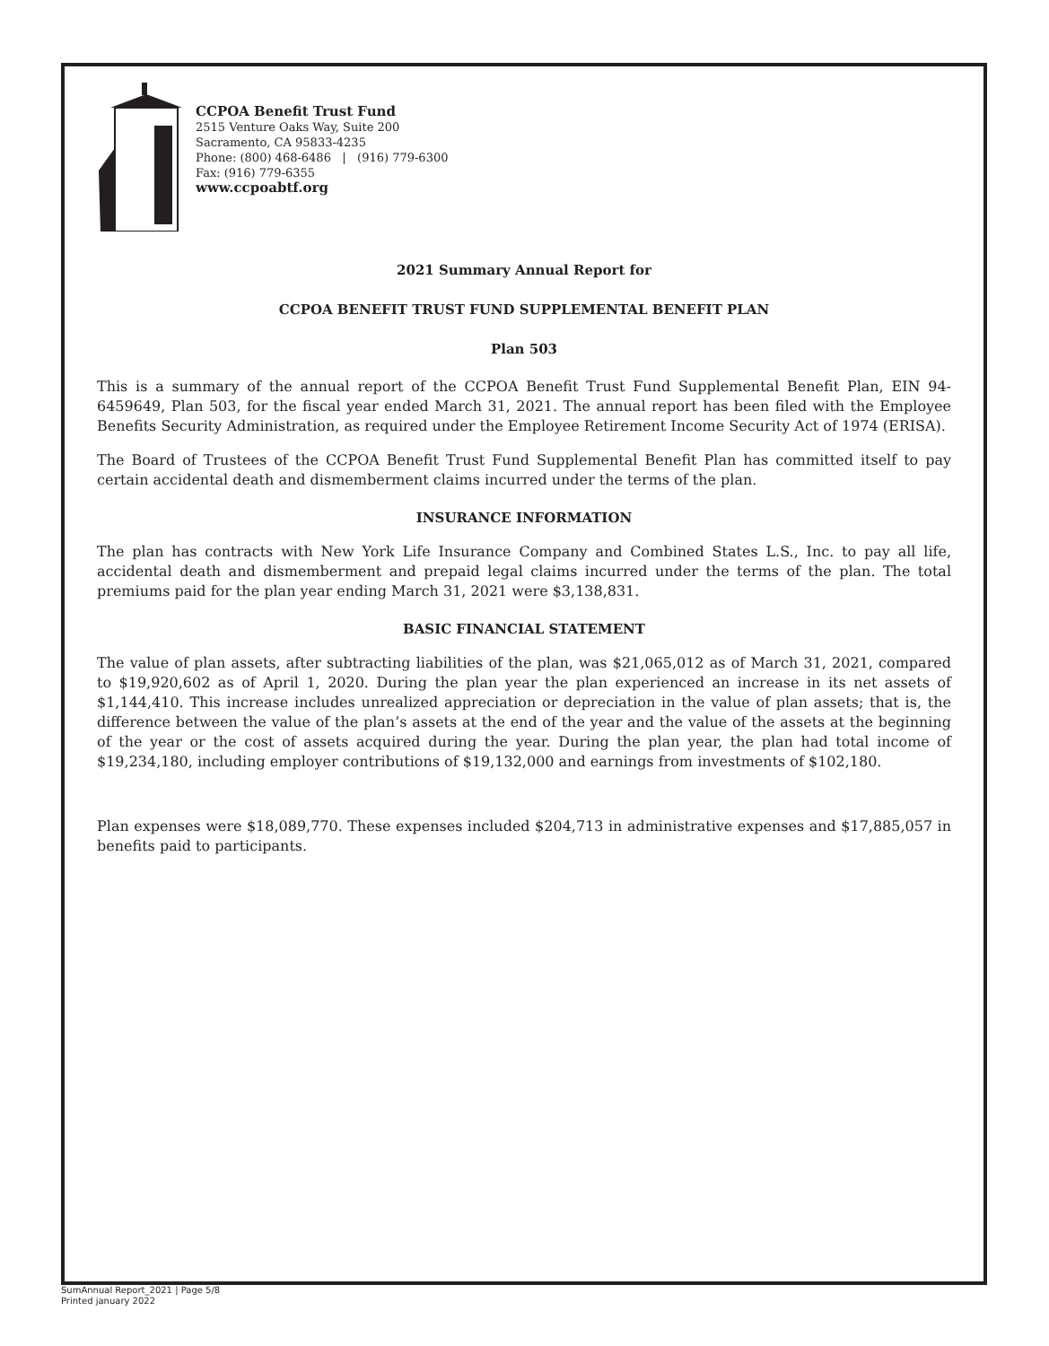CCPOA Benefit Trust Fund
2515 Venture Oaks Way, Suite 200
Sacramento, CA 95833-4235
Phone: (800) 468-6486 | (916) 779-6300
Fax: (916) 779-6355
www.ccpoabtf.org
2021 Summary Annual Report for
CCPOA BENEFIT TRUST FUND SUPPLEMENTAL BENEFIT PLAN
Plan 503
This is a summary of the annual report of the CCPOA Benefit Trust Fund Supplemental Benefit Plan, EIN 94-6459649, Plan 503, for the fiscal year ended March 31, 2021. The annual report has been filed with the Employee Benefits Security Administration, as required under the Employee Retirement Income Security Act of 1974 (ERISA).
The Board of Trustees of the CCPOA Benefit Trust Fund Supplemental Benefit Plan has committed itself to pay certain accidental death and dismemberment claims incurred under the terms of the plan.
INSURANCE INFORMATION
The plan has contracts with New York Life Insurance Company and Combined States L.S., Inc. to pay all life, accidental death and dismemberment and prepaid legal claims incurred under the terms of the plan. The total premiums paid for the plan year ending March 31, 2021 were $3,138,831.
BASIC FINANCIAL STATEMENT
The value of plan assets, after subtracting liabilities of the plan, was $21,065,012 as of March 31, 2021, compared to $19,920,602 as of April 1, 2020. During the plan year the plan experienced an increase in its net assets of $1,144,410. This increase includes unrealized appreciation or depreciation in the value of plan assets; that is, the difference between the value of the plan’s assets at the end of the year and the value of the assets at the beginning of the year or the cost of assets acquired during the year. During the plan year, the plan had total income of $19,234,180, including employer contributions of $19,132,000 and earnings from investments of $102,180.
Plan expenses were $18,089,770. These expenses included $204,713 in administrative expenses and $17,885,057 in benefits paid to participants.
SumAnnual Report_2021 | Page 5/8
Printed january 2022